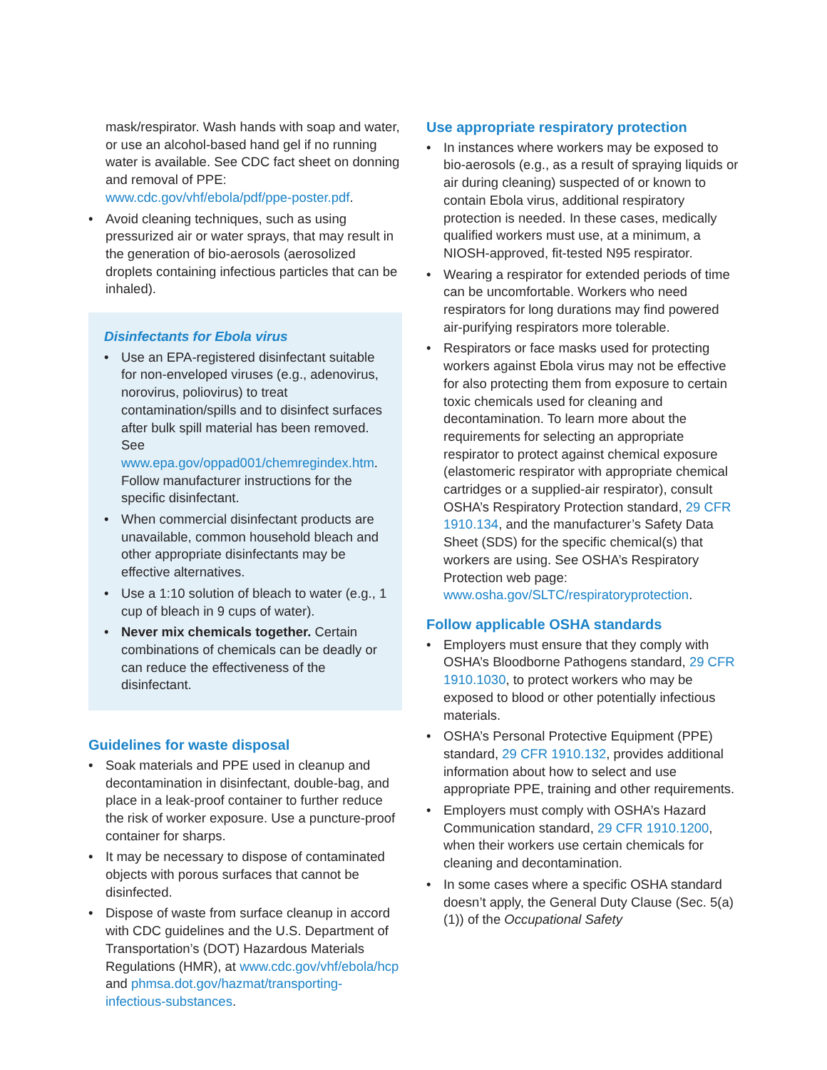mask/respirator. Wash hands with soap and water, or use an alcohol-based hand gel if no running water is available. See CDC fact sheet on donning and removal of PPE: www.cdc.gov/vhf/ebola/pdf/ppe-poster.pdf.
• Avoid cleaning techniques, such as using pressurized air or water sprays, that may result in the generation of bio-aerosols (aerosolized droplets containing infectious particles that can be inhaled).
Disinfectants for Ebola virus
• Use an EPA-registered disinfectant suitable for non-enveloped viruses (e.g., adenovirus, norovirus, poliovirus) to treat contamination/spills and to disinfect surfaces after bulk spill material has been removed. See www.epa.gov/oppad001/chemregindex.htm. Follow manufacturer instructions for the specific disinfectant.
• When commercial disinfectant products are unavailable, common household bleach and other appropriate disinfectants may be effective alternatives.
• Use a 1:10 solution of bleach to water (e.g., 1 cup of bleach in 9 cups of water).
• Never mix chemicals together. Certain combinations of chemicals can be deadly or can reduce the effectiveness of the disinfectant.
Guidelines for waste disposal
• Soak materials and PPE used in cleanup and decontamination in disinfectant, double-bag, and place in a leak-proof container to further reduce the risk of worker exposure. Use a puncture-proof container for sharps.
• It may be necessary to dispose of contaminated objects with porous surfaces that cannot be disinfected.
• Dispose of waste from surface cleanup in accord with CDC guidelines and the U.S. Department of Transportation’s (DOT) Hazardous Materials Regulations (HMR), at www.cdc.gov/vhf/ebola/hcp and phmsa.dot.gov/hazmat/transporting-infectious-substances.
Use appropriate respiratory protection
• In instances where workers may be exposed to bio-aerosols (e.g., as a result of spraying liquids or air during cleaning) suspected of or known to contain Ebola virus, additional respiratory protection is needed. In these cases, medically qualified workers must use, at a minimum, a NIOSH-approved, fit-tested N95 respirator.
• Wearing a respirator for extended periods of time can be uncomfortable. Workers who need respirators for long durations may find powered air-purifying respirators more tolerable.
• Respirators or face masks used for protecting workers against Ebola virus may not be effective for also protecting them from exposure to certain toxic chemicals used for cleaning and decontamination. To learn more about the requirements for selecting an appropriate respirator to protect against chemical exposure (elastomeric respirator with appropriate chemical cartridges or a supplied-air respirator), consult OSHA’s Respiratory Protection standard, 29 CFR 1910.134, and the manufacturer’s Safety Data Sheet (SDS) for the specific chemical(s) that workers are using. See OSHA’s Respiratory Protection web page: www.osha.gov/SLTC/respiratoryprotection.
Follow applicable OSHA standards
• Employers must ensure that they comply with OSHA’s Bloodborne Pathogens standard, 29 CFR 1910.1030, to protect workers who may be exposed to blood or other potentially infectious materials.
• OSHA’s Personal Protective Equipment (PPE) standard, 29 CFR 1910.132, provides additional information about how to select and use appropriate PPE, training and other requirements.
• Employers must comply with OSHA’s Hazard Communication standard, 29 CFR 1910.1200, when their workers use certain chemicals for cleaning and decontamination.
• In some cases where a specific OSHA standard doesn’t apply, the General Duty Clause (Sec. 5(a)(1)) of the Occupational Safety